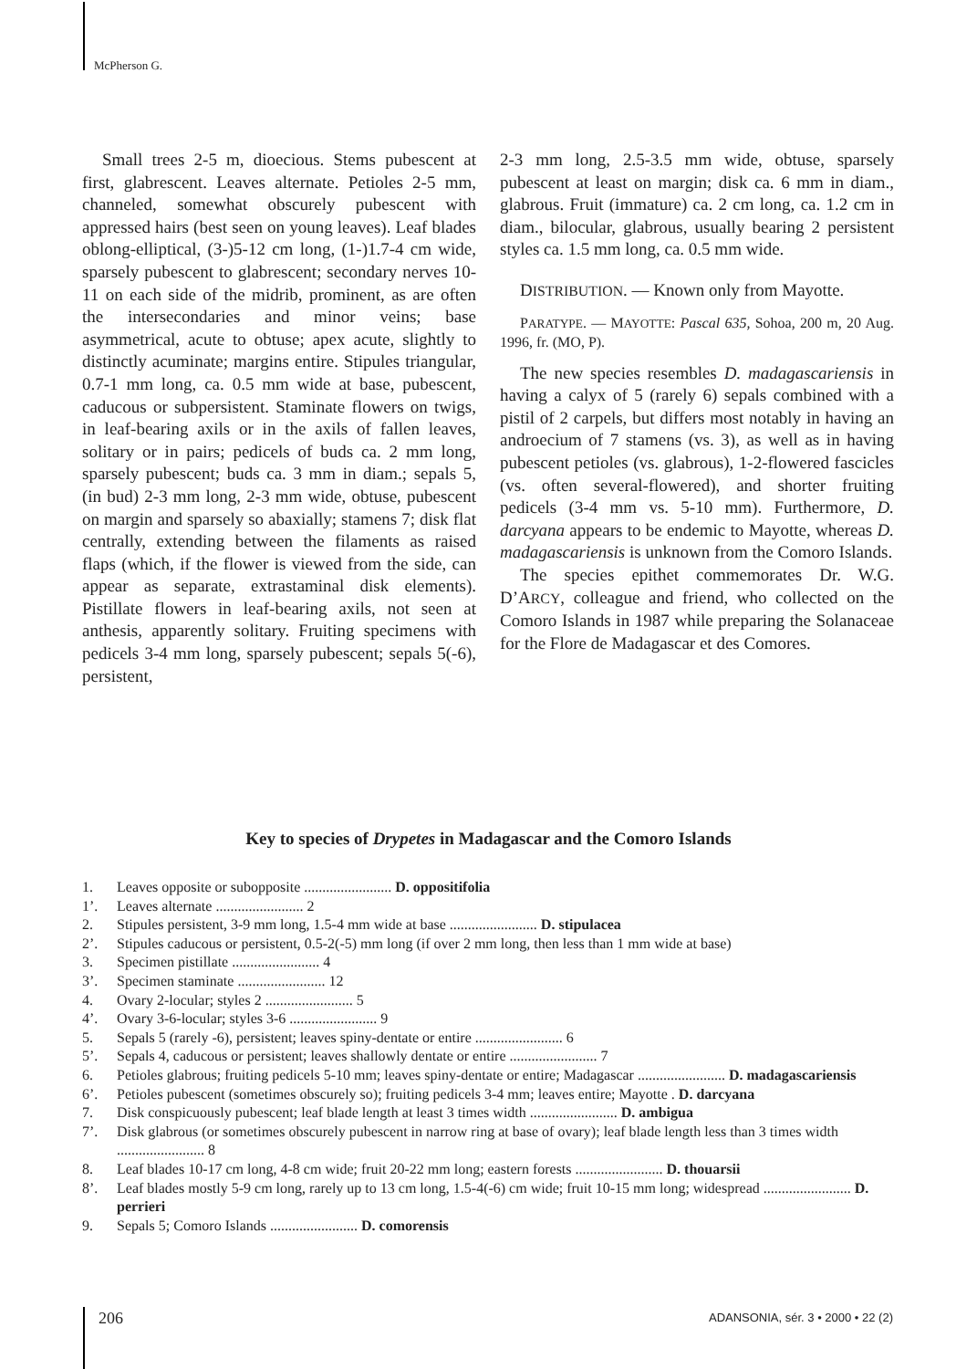McPherson G.
Small trees 2-5 m, dioecious. Stems pubescent at first, glabrescent. Leaves alternate. Petioles 2-5 mm, channeled, somewhat obscurely pubescent with appressed hairs (best seen on young leaves). Leaf blades oblong-elliptical, (3-)5-12 cm long, (1-)1.7-4 cm wide, sparsely pubescent to glabrescent; secondary nerves 10-11 on each side of the midrib, prominent, as are often the intersecondaries and minor veins; base asymmetrical, acute to obtuse; apex acute, slightly to distinctly acuminate; margins entire. Stipules triangular, 0.7-1 mm long, ca. 0.5 mm wide at base, pubescent, caducous or subpersistent. Staminate flowers on twigs, in leaf-bearing axils or in the axils of fallen leaves, solitary or in pairs; pedicels of buds ca. 2 mm long, sparsely pubescent; buds ca. 3 mm in diam.; sepals 5, (in bud) 2-3 mm long, 2-3 mm wide, obtuse, pubescent on margin and sparsely so abaxially; stamens 7; disk flat centrally, extending between the filaments as raised flaps (which, if the flower is viewed from the side, can appear as separate, extrastaminal disk elements). Pistillate flowers in leaf-bearing axils, not seen at anthesis, apparently solitary. Fruiting specimens with pedicels 3-4 mm long, sparsely pubescent; sepals 5(-6), persistent,
2-3 mm long, 2.5-3.5 mm wide, obtuse, sparsely pubescent at least on margin; disk ca. 6 mm in diam., glabrous. Fruit (immature) ca. 2 cm long, ca. 1.2 cm in diam., bilocular, glabrous, usually bearing 2 persistent styles ca. 1.5 mm long, ca. 0.5 mm wide.
DISTRIBUTION. — Known only from Mayotte.
PARATYPE. — MAYOTTE: Pascal 635, Sohoa, 200 m, 20 Aug. 1996, fr. (MO, P).
The new species resembles D. madagascariensis in having a calyx of 5 (rarely 6) sepals combined with a pistil of 2 carpels, but differs most notably in having an androecium of 7 stamens (vs. 3), as well as in having pubescent petioles (vs. glabrous), 1-2-flowered fascicles (vs. often several-flowered), and shorter fruiting pedicels (3-4 mm vs. 5-10 mm). Furthermore, D. darcyana appears to be endemic to Mayotte, whereas D. madagascariensis is unknown from the Comoro Islands.
The species epithet commemorates Dr. W.G. D’ARCY, colleague and friend, who collected on the Comoro Islands in 1987 while preparing the Solanaceae for the Flore de Madagascar et des Comores.
Key to species of Drypetes in Madagascar and the Comoro Islands
1. Leaves opposite or subopposite ........................ D. oppositifolia
1’. Leaves alternate ........................ 2
2. Stipules persistent, 3-9 mm long, 1.5-4 mm wide at base ........................ D. stipulacea
2’. Stipules caducous or persistent, 0.5-2(-5) mm long (if over 2 mm long, then less than 1 mm wide at base)
3. Specimen pistillate ........................ 4
3’. Specimen staminate ........................ 12
4. Ovary 2-locular; styles 2 ........................ 5
4’. Ovary 3-6-locular; styles 3-6 ........................ 9
5. Sepals 5 (rarely -6), persistent; leaves spiny-dentate or entire ........................ 6
5’. Sepals 4, caducous or persistent; leaves shallowly dentate or entire ........................ 7
6. Petioles glabrous; fruiting pedicels 5-10 mm; leaves spiny-dentate or entire; Madagascar ........................ D. madagascariensis
6’. Petioles pubescent (sometimes obscurely so); fruiting pedicels 3-4 mm; leaves entire; Mayotte . D. darcyana
7. Disk conspicuously pubescent; leaf blade length at least 3 times width ........................ D. ambigua
7’. Disk glabrous (or sometimes obscurely pubescent in narrow ring at base of ovary); leaf blade length less than 3 times width ........................ 8
8. Leaf blades 10-17 cm long, 4-8 cm wide; fruit 20-22 mm long; eastern forests ........................ D. thouarsii
8’. Leaf blades mostly 5-9 cm long, rarely up to 13 cm long, 1.5-4(-6) cm wide; fruit 10-15 mm long; widespread ........................ D. perrieri
9. Sepals 5; Comoro Islands ........................ D. comorensis
206
ADANSONIA, sér. 3 • 2000 • 22 (2)